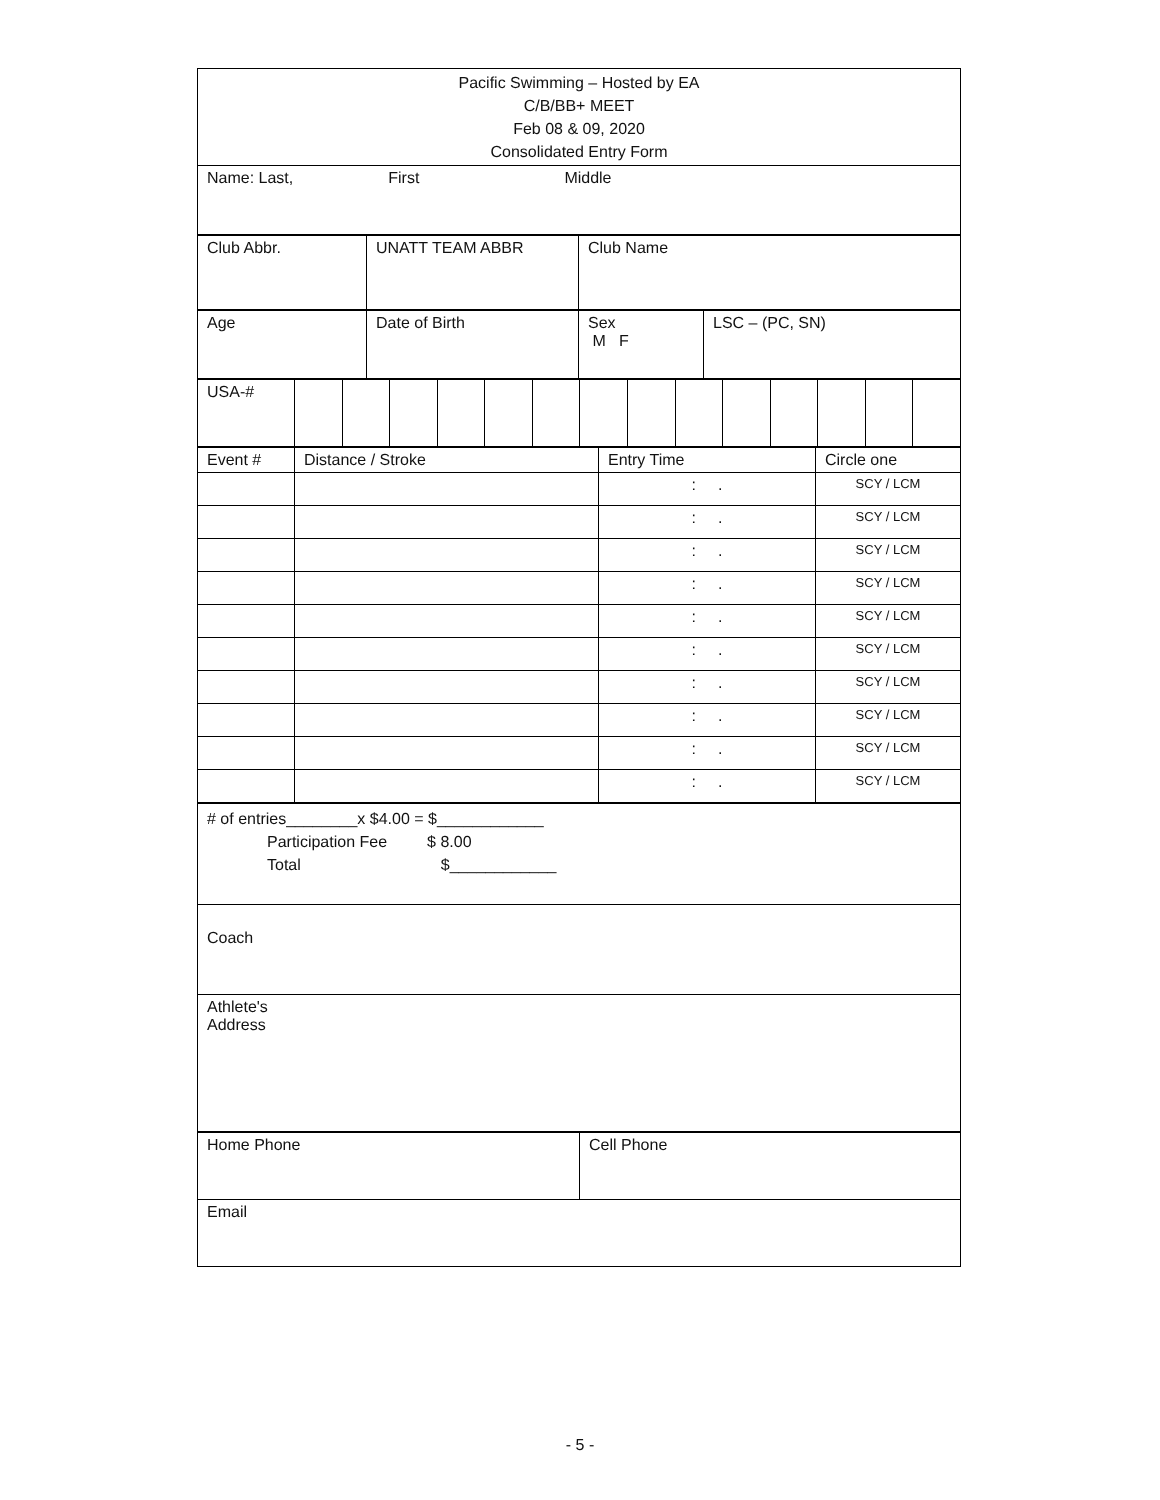| Pacific Swimming – Hosted by EA C/B/BB+ MEET Feb 08 & 09, 2020 Consolidated Entry Form |
| Name: Last, First Middle |
| Club Abbr. | UNATT TEAM ABBR | Club Name |
| Age | Date of Birth | Sex M F | LSC – (PC, SN) |
| USA-# | | | | | | | | | | | | | | |
| Event # | Distance / Stroke | Entry Time | Circle one |
| | | : . | SCY / LCM |
| | | : . | SCY / LCM |
| | | : . | SCY / LCM |
| | | : . | SCY / LCM |
| | | : . | SCY / LCM |
| | | : . | SCY / LCM |
| | | : . | SCY / LCM |
| | | : . | SCY / LCM |
| | | : . | SCY / LCM |
| | | : . | SCY / LCM |
| # of entries________x $4.00 = $____________ Participation Fee $ 8.00 Total $____________ |
| Coach |
| Athlete's Address |
| Home Phone | Cell Phone |
| Email | |
- 5 -